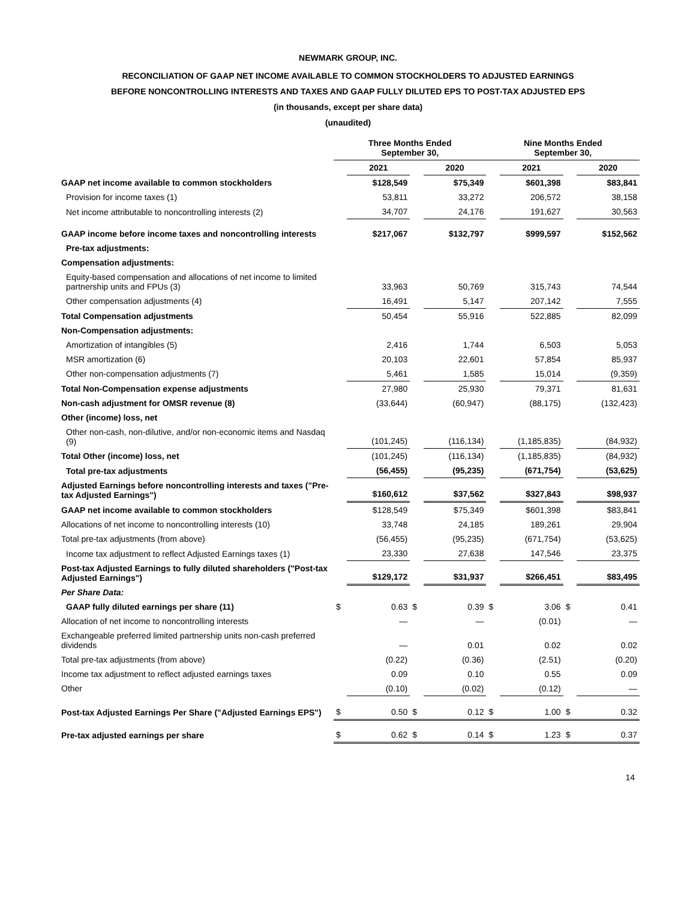NEWMARK GROUP, INC.
RECONCILIATION OF GAAP NET INCOME AVAILABLE TO COMMON STOCKHOLDERS TO ADJUSTED EARNINGS
BEFORE NONCONTROLLING INTERESTS AND TAXES AND GAAP FULLY DILUTED EPS TO POST-TAX ADJUSTED EPS
(in thousands, except per share data)
(unaudited)
| | Three Months Ended September 30, | | | | Nine Months Ended September 30, | | | |
| --- | --- | --- | --- | --- | --- | --- | --- | --- |
| | | 2021 | | 2020 | | 2021 | | 2020 |
| GAAP net income available to common stockholders | | $128,549 | | $75,349 | | $601,398 | | $83,841 |
| Provision for income taxes (1) | | 53,811 | | 33,272 | | 206,572 | | 38,158 |
| Net income attributable to noncontrolling interests (2) | | 34,707 | | 24,176 | | 191,627 | | 30,563 |
| GAAP income before income taxes and noncontrolling interests | | $217,067 | | $132,797 | | $999,597 | | $152,562 |
| Pre-tax adjustments: | | | | | | | | |
| Compensation adjustments: | | | | | | | | |
| Equity-based compensation and allocations of net income to limited partnership units and FPUs (3) | | 33,963 | | 50,769 | | 315,743 | | 74,544 |
| Other compensation adjustments (4) | | 16,491 | | 5,147 | | 207,142 | | 7,555 |
| Total Compensation adjustments | | 50,454 | | 55,916 | | 522,885 | | 82,099 |
| Non-Compensation adjustments: | | | | | | | | |
| Amortization of intangibles (5) | | 2,416 | | 1,744 | | 6,503 | | 5,053 |
| MSR amortization (6) | | 20,103 | | 22,601 | | 57,854 | | 85,937 |
| Other non-compensation adjustments (7) | | 5,461 | | 1,585 | | 15,014 | | (9,359) |
| Total Non-Compensation expense adjustments | | 27,980 | | 25,930 | | 79,371 | | 81,631 |
| Non-cash adjustment for OMSR revenue (8) | | (33,644) | | (60,947) | | (88,175) | | (132,423) |
| Other (income) loss, net | | | | | | | | |
| Other non-cash, non-dilutive, and/or non-economic items and Nasdaq (9) | | (101,245) | | (116,134) | | (1,185,835) | | (84,932) |
| Total Other (income) loss, net | | (101,245) | | (116,134) | | (1,185,835) | | (84,932) |
| Total pre-tax adjustments | | (56,455) | | (95,235) | | (671,754) | | (53,625) |
| Adjusted Earnings before noncontrolling interests and taxes ("Pre-tax Adjusted Earnings") | | $160,612 | | $37,562 | | $327,843 | | $98,937 |
| GAAP net income available to common stockholders | | $128,549 | | $75,349 | | $601,398 | | $83,841 |
| Allocations of net income to noncontrolling interests (10) | | 33,748 | | 24,185 | | 189,261 | | 29,904 |
| Total pre-tax adjustments (from above) | | (56,455) | | (95,235) | | (671,754) | | (53,625) |
| Income tax adjustment to reflect Adjusted Earnings taxes (1) | | 23,330 | | 27,638 | | 147,546 | | 23,375 |
| Post-tax Adjusted Earnings to fully diluted shareholders ("Post-tax Adjusted Earnings") | | $129,172 | | $31,937 | | $266,451 | | $83,495 |
| Per Share Data: | | | | | | | | |
| GAAP fully diluted earnings per share (11) | $ | 0.63 | $ | 0.39 | $ | 3.06 | $ | 0.41 |
| Allocation of net income to noncontrolling interests | | — | | — | | (0.01) | | — |
| Exchangeable preferred limited partnership units non-cash preferred dividends | | — | | 0.01 | | 0.02 | | 0.02 |
| Total pre-tax adjustments (from above) | | (0.22) | | (0.36) | | (2.51) | | (0.20) |
| Income tax adjustment to reflect adjusted earnings taxes | | 0.09 | | 0.10 | | 0.55 | | 0.09 |
| Other | | (0.10) | | (0.02) | | (0.12) | | — |
| Post-tax Adjusted Earnings Per Share ("Adjusted Earnings EPS") | $ | 0.50 | $ | 0.12 | $ | 1.00 | $ | 0.32 |
| Pre-tax adjusted earnings per share | $ | 0.62 | $ | 0.14 | $ | 1.23 | $ | 0.37 |
14